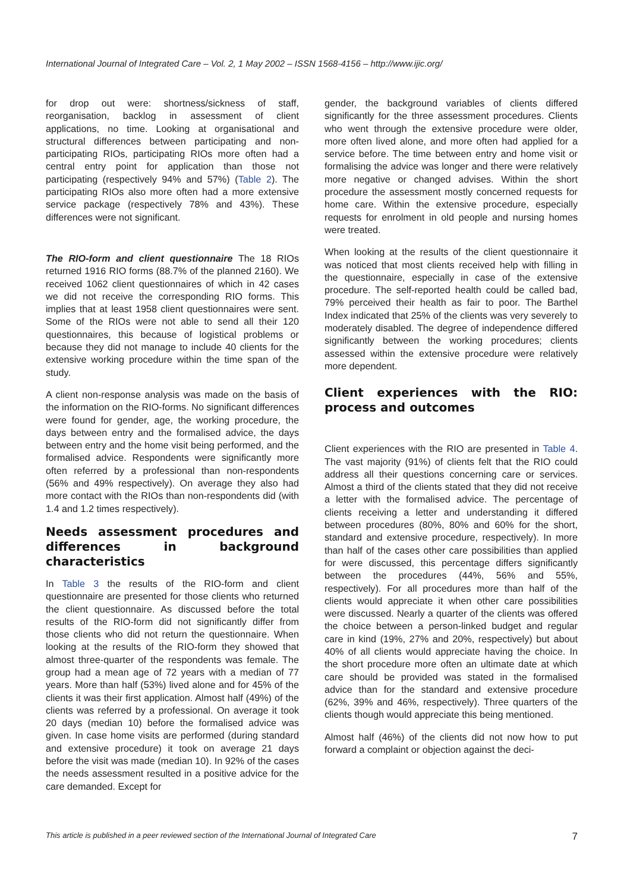International Journal of Integrated Care – Vol. 2, 1 May 2002 – ISSN 1568-4156 – http://www.ijic.org/
for drop out were: shortness/sickness of staff, reorganisation, backlog in assessment of client applications, no time. Looking at organisational and structural differences between participating and non-participating RIOs, participating RIOs more often had a central entry point for application than those not participating (respectively 94% and 57%) (Table 2). The participating RIOs also more often had a more extensive service package (respectively 78% and 43%). These differences were not significant.
The RIO-form and client questionnaire The 18 RIOs returned 1916 RIO forms (88.7% of the planned 2160). We received 1062 client questionnaires of which in 42 cases we did not receive the corresponding RIO forms. This implies that at least 1958 client questionnaires were sent. Some of the RIOs were not able to send all their 120 questionnaires, this because of logistical problems or because they did not manage to include 40 clients for the extensive working procedure within the time span of the study.
A client non-response analysis was made on the basis of the information on the RIO-forms. No significant differences were found for gender, age, the working procedure, the days between entry and the formalised advice, the days between entry and the home visit being performed, and the formalised advice. Respondents were significantly more often referred by a professional than non-respondents (56% and 49% respectively). On average they also had more contact with the RIOs than non-respondents did (with 1.4 and 1.2 times respectively).
Needs assessment procedures and differences in background characteristics
In Table 3 the results of the RIO-form and client questionnaire are presented for those clients who returned the client questionnaire. As discussed before the total results of the RIO-form did not significantly differ from those clients who did not return the questionnaire. When looking at the results of the RIO-form they showed that almost three-quarter of the respondents was female. The group had a mean age of 72 years with a median of 77 years. More than half (53%) lived alone and for 45% of the clients it was their first application. Almost half (49%) of the clients was referred by a professional. On average it took 20 days (median 10) before the formalised advice was given. In case home visits are performed (during standard and extensive procedure) it took on average 21 days before the visit was made (median 10). In 92% of the cases the needs assessment resulted in a positive advice for the care demanded. Except for
gender, the background variables of clients differed significantly for the three assessment procedures. Clients who went through the extensive procedure were older, more often lived alone, and more often had applied for a service before. The time between entry and home visit or formalising the advice was longer and there were relatively more negative or changed advises. Within the short procedure the assessment mostly concerned requests for home care. Within the extensive procedure, especially requests for enrolment in old people and nursing homes were treated.
When looking at the results of the client questionnaire it was noticed that most clients received help with filling in the questionnaire, especially in case of the extensive procedure. The self-reported health could be called bad, 79% perceived their health as fair to poor. The Barthel Index indicated that 25% of the clients was very severely to moderately disabled. The degree of independence differed significantly between the working procedures; clients assessed within the extensive procedure were relatively more dependent.
Client experiences with the RIO: process and outcomes
Client experiences with the RIO are presented in Table 4. The vast majority (91%) of clients felt that the RIO could address all their questions concerning care or services. Almost a third of the clients stated that they did not receive a letter with the formalised advice. The percentage of clients receiving a letter and understanding it differed between procedures (80%, 80% and 60% for the short, standard and extensive procedure, respectively). In more than half of the cases other care possibilities than applied for were discussed, this percentage differs significantly between the procedures (44%, 56% and 55%, respectively). For all procedures more than half of the clients would appreciate it when other care possibilities were discussed. Nearly a quarter of the clients was offered the choice between a person-linked budget and regular care in kind (19%, 27% and 20%, respectively) but about 40% of all clients would appreciate having the choice. In the short procedure more often an ultimate date at which care should be provided was stated in the formalised advice than for the standard and extensive procedure (62%, 39% and 46%, respectively). Three quarters of the clients though would appreciate this being mentioned.
Almost half (46%) of the clients did not now how to put forward a complaint or objection against the deci-
This article is published in a peer reviewed section of the International Journal of Integrated Care 7